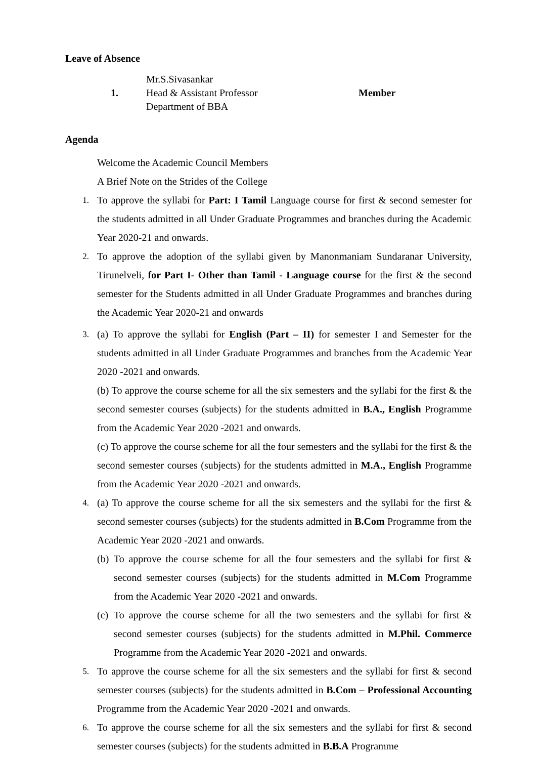Leave of Absence
| 1. | Mr.S.Sivasankar Head & Assistant Professor Department of BBA | Member |
Agenda
Welcome the Academic Council Members
A Brief Note on the Strides of the College
1. To approve the syllabi for Part: I Tamil Language course for first & second semester for the students admitted in all Under Graduate Programmes and branches during the Academic Year 2020-21 and onwards.
2. To approve the adoption of the syllabi given by Manonmaniam Sundaranar University, Tirunelveli, for Part I- Other than Tamil - Language course for the first & the second semester for the Students admitted in all Under Graduate Programmes and branches during the Academic Year 2020-21 and onwards
3. (a) To approve the syllabi for English (Part – II) for semester I and Semester for the students admitted in all Under Graduate Programmes and branches from the Academic Year 2020 -2021 and onwards.
(b) To approve the course scheme for all the six semesters and the syllabi for the first & the second semester courses (subjects) for the students admitted in B.A., English Programme from the Academic Year 2020 -2021 and onwards.
(c) To approve the course scheme for all the four semesters and the syllabi for the first & the second semester courses (subjects) for the students admitted in M.A., English Programme from the Academic Year 2020 -2021 and onwards.
4. (a) To approve the course scheme for all the six semesters and the syllabi for the first & second semester courses (subjects) for the students admitted in B.Com Programme from the Academic Year 2020 -2021 and onwards.
(b) To approve the course scheme for all the four semesters and the syllabi for first & second semester courses (subjects) for the students admitted in M.Com Programme from the Academic Year 2020 -2021 and onwards.
(c) To approve the course scheme for all the two semesters and the syllabi for first & second semester courses (subjects) for the students admitted in M.Phil. Commerce Programme from the Academic Year 2020 -2021 and onwards.
5. To approve the course scheme for all the six semesters and the syllabi for first & second semester courses (subjects) for the students admitted in B.Com – Professional Accounting Programme from the Academic Year 2020 -2021 and onwards.
6. To approve the course scheme for all the six semesters and the syllabi for first & second semester courses (subjects) for the students admitted in B.B.A Programme